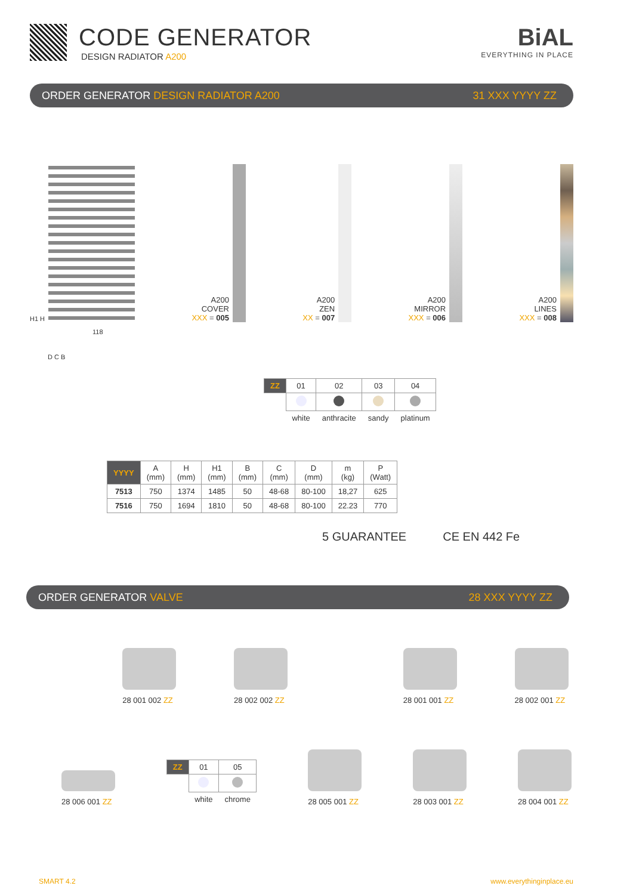CODE GENERATOR
DESIGN RADIATOR A200
BiAL
EVERYTHING IN PLACE
ORDER GENERATOR DESIGN RADIATOR A200 31 XXX YYYY ZZ
H1 H
A200
COVER
XXX = 005
A200
ZEN
XX = 007
A200
MIRROR
XXX = 006
A200
LINES
XXX = 008
118
D C B
| ZZ | 01 | 02 | 03 | 04 |
| --- | --- | --- | --- | --- |
| | white | anthracite | sandy | platinum |
| YYYY | A (mm) | H (mm) | H1 (mm) | B (mm) | C (mm) | D (mm) | m (kg) | P (Watt) |
| --- | --- | --- | --- | --- | --- | --- | --- | --- |
| 7513 | 750 | 1374 | 1485 | 50 | 48-68 | 80-100 | 18,27 | 625 |
| 7516 | 750 | 1694 | 1810 | 50 | 48-68 | 80-100 | 22.23 | 770 |
5 GUARANTEE CE EN 442 Fe
ORDER GENERATOR VALVE 28 XXX YYYY ZZ
28 001 002 ZZ
28 002 002 ZZ
28 001 001 ZZ
28 002 001 ZZ
28 006 001 ZZ
| ZZ | 01 | 05 |
| --- | --- | --- |
| | white | chrome |
28 005 001 ZZ
28 003 001 ZZ
28 004 001 ZZ
SMART 4.2 www.everythinginplace.eu